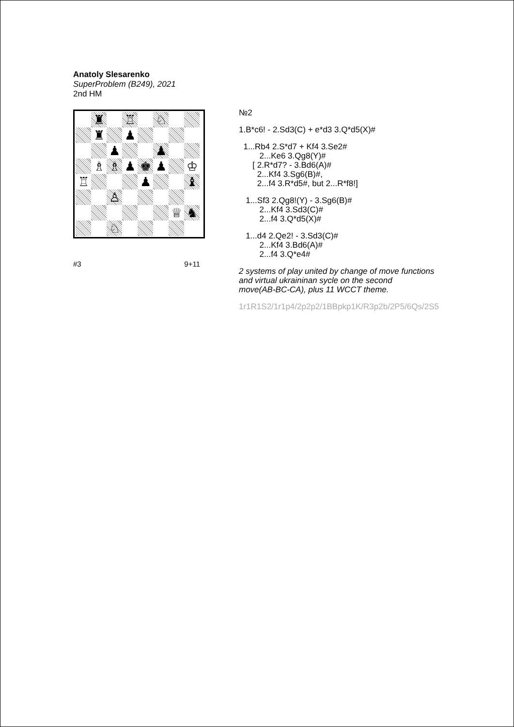Anatoly Slesarenko
SuperProblem (B249), 2021
2nd HM
♜
♖
♘
♜
♟
♟
♟
♗
♗
♟
♚
♟
♔
♖
♟
♝
♙
♕
♞
♘
#3 9+11
№2
1.B*c6! - 2.Sd3(C) + e*d3 3.Q*d5(X)#
1...Rb4 2.S*d7 + Kf4 3.Se2# 2...Ke6 3.Qg8(Y)# [ 2.R*d7? - 3.Bd6(A)# 2...Kf4 3.Sg6(B)#, 2...f4 3.R*d5#, but 2...R*f8!]
1...Sf3 2.Qg8!(Y) - 3.Sg6(B)# 2...Kf4 3.Sd3(C)# 2...f4 3.Q*d5(X)#
1...d4 2.Qe2! - 3.Sd3(C)# 2...Kf4 3.Bd6(A)# 2...f4 3.Q*e4#
2 systems of play united by change of move functions and virtual ukraininan sycle on the second move(AB-BC-CA), plus 11 WCCT theme.
1r1R1S2/1r1p4/2p2p2/1BBpkp1K/R3p2b/2P5/6Qs/2S5